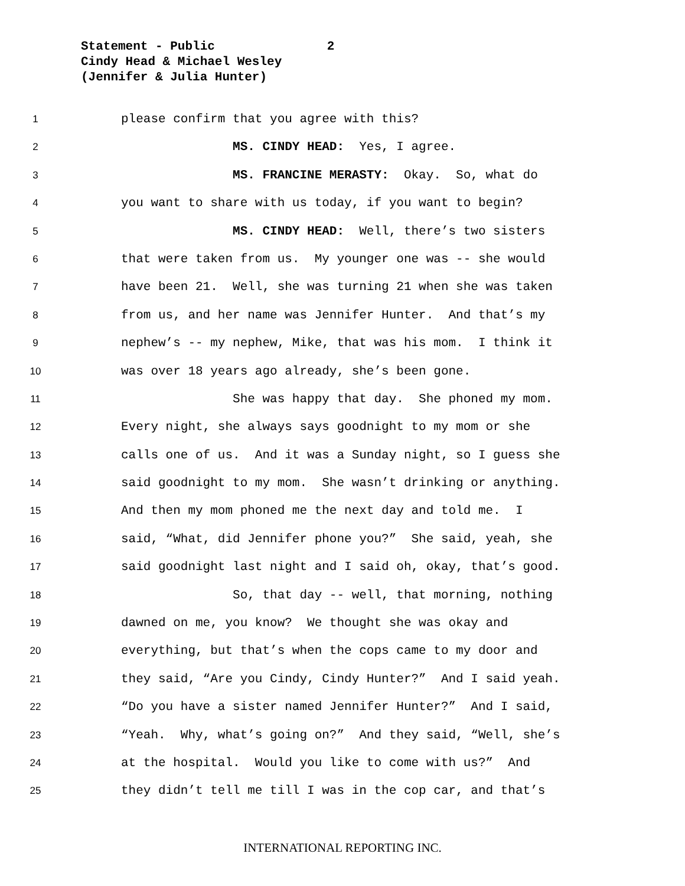Statement - Public 2
Cindy Head & Michael Wesley
(Jennifer & Julia Hunter)
1 please confirm that you agree with this?
2 MS. CINDY HEAD: Yes, I agree.
3 MS. FRANCINE MERASTY: Okay. So, what do
4 you want to share with us today, if you want to begin?
5 MS. CINDY HEAD: Well, there’s two sisters
6 that were taken from us. My younger one was -- she would
7 have been 21. Well, she was turning 21 when she was taken
8 from us, and her name was Jennifer Hunter. And that’s my
9 nephew’s -- my nephew, Mike, that was his mom. I think it
10 was over 18 years ago already, she’s been gone.
11 She was happy that day. She phoned my mom.
12 Every night, she always says goodnight to my mom or she
13 calls one of us. And it was a Sunday night, so I guess she
14 said goodnight to my mom. She wasn’t drinking or anything.
15 And then my mom phoned me the next day and told me. I
16 said, “What, did Jennifer phone you?” She said, yeah, she
17 said goodnight last night and I said oh, okay, that’s good.
18 So, that day -- well, that morning, nothing
19 dawned on me, you know? We thought she was okay and
20 everything, but that’s when the cops came to my door and
21 they said, “Are you Cindy, Cindy Hunter?” And I said yeah.
22 “Do you have a sister named Jennifer Hunter?” And I said,
23 “Yeah. Why, what’s going on?” And they said, “Well, she’s
24 at the hospital. Would you like to come with us?” And
25 they didn’t tell me till I was in the cop car, and that’s
INTERNATIONAL REPORTING INC.